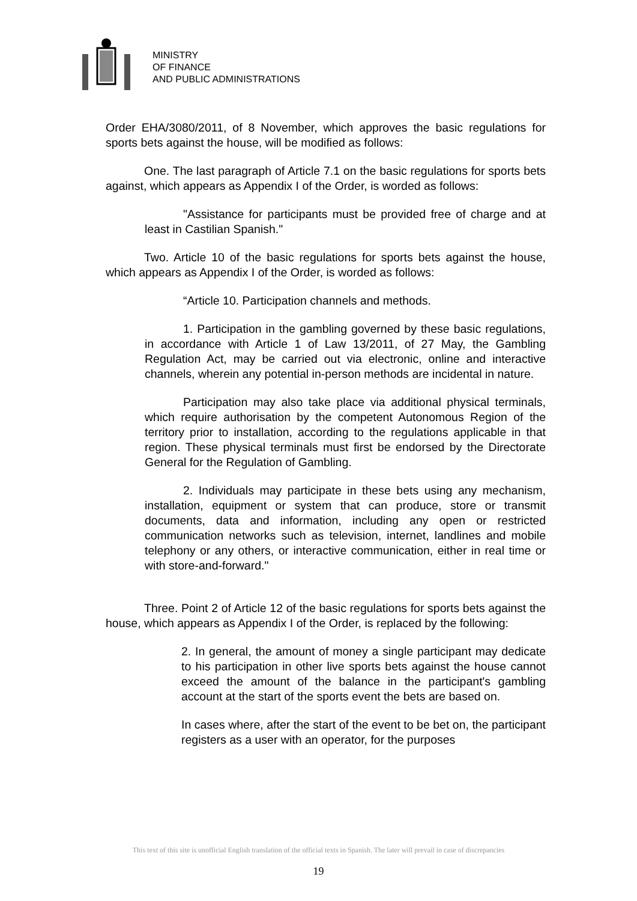MINISTRY
OF FINANCE
AND PUBLIC ADMINISTRATIONS
Order EHA/3080/2011, of 8 November, which approves the basic regulations for sports bets against the house, will be modified as follows:
One. The last paragraph of Article 7.1 on the basic regulations for sports bets against, which appears as Appendix I of the Order, is worded as follows:
"Assistance for participants must be provided free of charge and at least in Castilian Spanish."
Two. Article 10 of the basic regulations for sports bets against the house, which appears as Appendix I of the Order, is worded as follows:
“Article 10. Participation channels and methods.
1. Participation in the gambling governed by these basic regulations, in accordance with Article 1 of Law 13/2011, of 27 May, the Gambling Regulation Act, may be carried out via electronic, online and interactive channels, wherein any potential in-person methods are incidental in nature.
Participation may also take place via additional physical terminals, which require authorisation by the competent Autonomous Region of the territory prior to installation, according to the regulations applicable in that region. These physical terminals must first be endorsed by the Directorate General for the Regulation of Gambling.
2. Individuals may participate in these bets using any mechanism, installation, equipment or system that can produce, store or transmit documents, data and information, including any open or restricted communication networks such as television, internet, landlines and mobile telephony or any others, or interactive communication, either in real time or with store-and-forward."
Three. Point 2 of Article 12 of the basic regulations for sports bets against the house, which appears as Appendix I of the Order, is replaced by the following:
2. In general, the amount of money a single participant may dedicate to his participation in other live sports bets against the house cannot exceed the amount of the balance in the participant's gambling account at the start of the sports event the bets are based on.
In cases where, after the start of the event to be bet on, the participant registers as a user with an operator, for the purposes
This text of this site is unofficial English translation of the official texts in Spanish. The later will prevail in case of discrepancies
19